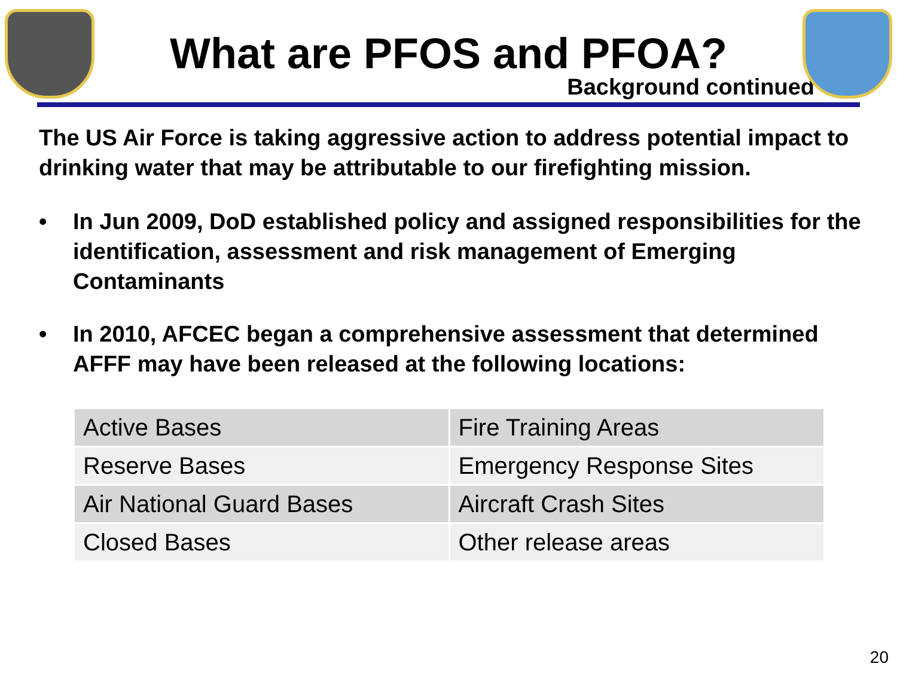What are PFOS and PFOA?
Background continued
The US Air Force is taking aggressive action to address potential impact to drinking water that may be attributable to our firefighting mission.
• In Jun 2009, DoD established policy and assigned responsibilities for the identification, assessment and risk management of Emerging Contaminants
• In 2010, AFCEC began a comprehensive assessment that determined AFFF may have been released at the following locations:
| Active Bases | Fire Training Areas |
| Reserve Bases | Emergency Response Sites |
| Air National Guard Bases | Aircraft Crash Sites |
| Closed Bases | Other release areas |
20